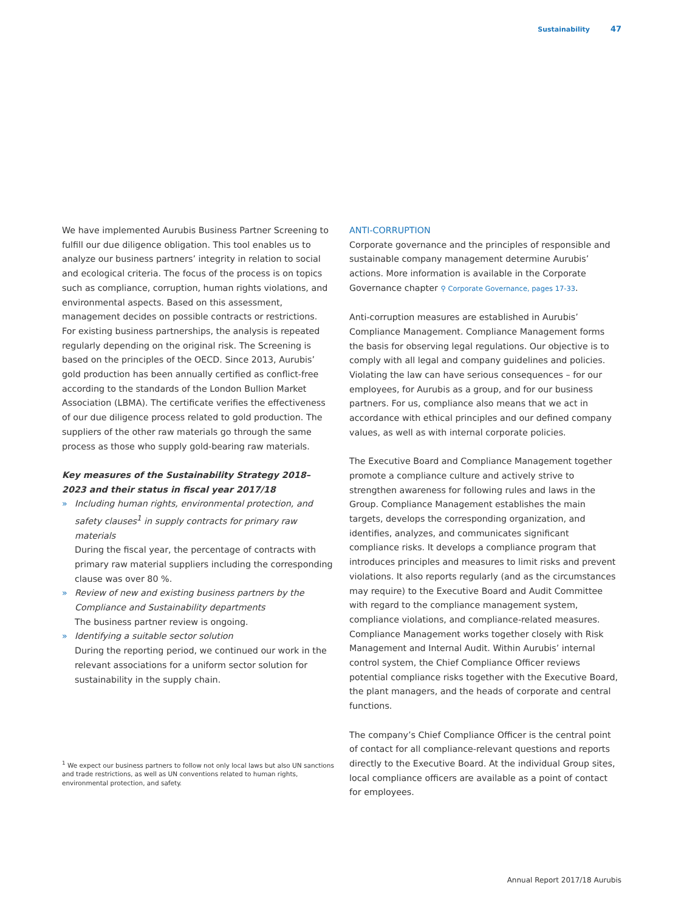Sustainability 47
We have implemented Aurubis Business Partner Screening to fulfill our due diligence obligation. This tool enables us to analyze our business partners’ integrity in relation to social and ecological criteria. The focus of the process is on topics such as compliance, corruption, human rights violations, and environmental aspects. Based on this assessment, management decides on possible contracts or restrictions. For existing business partnerships, the analysis is repeated regularly depending on the original risk. The Screening is based on the principles of the OECD. Since 2013, Aurubis’ gold production has been annually certified as conflict-free according to the standards of the London Bullion Market Association (LBMA). The certificate verifies the effectiveness of our due diligence process related to gold production. The suppliers of the other raw materials go through the same process as those who supply gold-bearing raw materials.
Key measures of the Sustainability Strategy 2018–2023 and their status in fiscal year 2017/18
» Including human rights, environmental protection, and safety clauses<sup>1</sup> in supply contracts for primary raw materials
During the fiscal year, the percentage of contracts with primary raw material suppliers including the corresponding clause was over 80 %.
» Review of new and existing business partners by the Compliance and Sustainability departments
The business partner review is ongoing.
» Identifying a suitable sector solution
During the reporting period, we continued our work in the relevant associations for a uniform sector solution for sustainability in the supply chain.
ANTI-CORRUPTION
Corporate governance and the principles of responsible and sustainable company management determine Aurubis’ actions. More information is available in the Corporate Governance chapter ⚲ Corporate Governance, pages 17-33.
Anti-corruption measures are established in Aurubis’ Compliance Management. Compliance Management forms the basis for observing legal regulations. Our objective is to comply with all legal and company guidelines and policies. Violating the law can have serious consequences – for our employees, for Aurubis as a group, and for our business partners. For us, compliance also means that we act in accordance with ethical principles and our defined company values, as well as with internal corporate policies.
The Executive Board and Compliance Management together promote a compliance culture and actively strive to strengthen awareness for following rules and laws in the Group. Compliance Management establishes the main targets, develops the corresponding organization, and identifies, analyzes, and communicates significant compliance risks. It develops a compliance program that introduces principles and measures to limit risks and prevent violations. It also reports regularly (and as the circumstances may require) to the Executive Board and Audit Committee with regard to the compliance management system, compliance violations, and compliance-related measures. Compliance Management works together closely with Risk Management and Internal Audit. Within Aurubis’ internal control system, the Chief Compliance Officer reviews potential compliance risks together with the Executive Board, the plant managers, and the heads of corporate and central functions.
The company’s Chief Compliance Officer is the central point of contact for all compliance-relevant questions and reports directly to the Executive Board. At the individual Group sites, local compliance officers are available as a point of contact for employees.
<sup>1</sup> We expect our business partners to follow not only local laws but also UN sanctions and trade restrictions, as well as UN conventions related to human rights, environmental protection, and safety.
Annual Report 2017/18 Aurubis